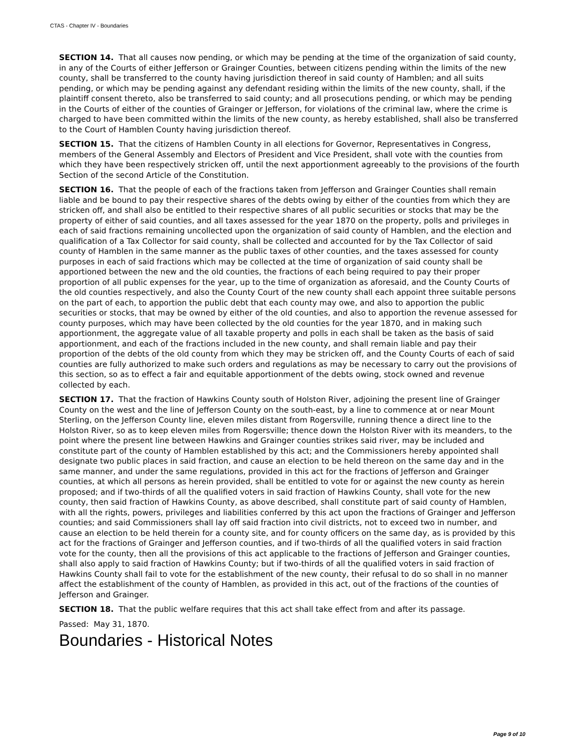CTAS - Chapter IV - Boundaries
SECTION 14. That all causes now pending, or which may be pending at the time of the organization of said county, in any of the Courts of either Jefferson or Grainger Counties, between citizens pending within the limits of the new county, shall be transferred to the county having jurisdiction thereof in said county of Hamblen; and all suits pending, or which may be pending against any defendant residing within the limits of the new county, shall, if the plaintiff consent thereto, also be transferred to said county; and all prosecutions pending, or which may be pending in the Courts of either of the counties of Grainger or Jefferson, for violations of the criminal law, where the crime is charged to have been committed within the limits of the new county, as hereby established, shall also be transferred to the Court of Hamblen County having jurisdiction thereof.
SECTION 15. That the citizens of Hamblen County in all elections for Governor, Representatives in Congress, members of the General Assembly and Electors of President and Vice President, shall vote with the counties from which they have been respectively stricken off, until the next apportionment agreeably to the provisions of the fourth Section of the second Article of the Constitution.
SECTION 16. That the people of each of the fractions taken from Jefferson and Grainger Counties shall remain liable and be bound to pay their respective shares of the debts owing by either of the counties from which they are stricken off, and shall also be entitled to their respective shares of all public securities or stocks that may be the property of either of said counties, and all taxes assessed for the year 1870 on the property, polls and privileges in each of said fractions remaining uncollected upon the organization of said county of Hamblen, and the election and qualification of a Tax Collector for said county, shall be collected and accounted for by the Tax Collector of said county of Hamblen in the same manner as the public taxes of other counties, and the taxes assessed for county purposes in each of said fractions which may be collected at the time of organization of said county shall be apportioned between the new and the old counties, the fractions of each being required to pay their proper proportion of all public expenses for the year, up to the time of organization as aforesaid, and the County Courts of the old counties respectively, and also the County Court of the new county shall each appoint three suitable persons on the part of each, to apportion the public debt that each county may owe, and also to apportion the public securities or stocks, that may be owned by either of the old counties, and also to apportion the revenue assessed for county purposes, which may have been collected by the old counties for the year 1870, and in making such apportionment, the aggregate value of all taxable property and polls in each shall be taken as the basis of said apportionment, and each of the fractions included in the new county, and shall remain liable and pay their proportion of the debts of the old county from which they may be stricken off, and the County Courts of each of said counties are fully authorized to make such orders and regulations as may be necessary to carry out the provisions of this section, so as to effect a fair and equitable apportionment of the debts owing, stock owned and revenue collected by each.
SECTION 17. That the fraction of Hawkins County south of Holston River, adjoining the present line of Grainger County on the west and the line of Jefferson County on the south-east, by a line to commence at or near Mount Sterling, on the Jefferson County line, eleven miles distant from Rogersville, running thence a direct line to the Holston River, so as to keep eleven miles from Rogersville; thence down the Holston River with its meanders, to the point where the present line between Hawkins and Grainger counties strikes said river, may be included and constitute part of the county of Hamblen established by this act; and the Commissioners hereby appointed shall designate two public places in said fraction, and cause an election to be held thereon on the same day and in the same manner, and under the same regulations, provided in this act for the fractions of Jefferson and Grainger counties, at which all persons as herein provided, shall be entitled to vote for or against the new county as herein proposed; and if two-thirds of all the qualified voters in said fraction of Hawkins County, shall vote for the new county, then said fraction of Hawkins County, as above described, shall constitute part of said county of Hamblen, with all the rights, powers, privileges and liabilities conferred by this act upon the fractions of Grainger and Jefferson counties; and said Commissioners shall lay off said fraction into civil districts, not to exceed two in number, and cause an election to be held therein for a county site, and for county officers on the same day, as is provided by this act for the fractions of Grainger and Jefferson counties, and if two-thirds of all the qualified voters in said fraction vote for the county, then all the provisions of this act applicable to the fractions of Jefferson and Grainger counties, shall also apply to said fraction of Hawkins County; but if two-thirds of all the qualified voters in said fraction of Hawkins County shall fail to vote for the establishment of the new county, their refusal to do so shall in no manner affect the establishment of the county of Hamblen, as provided in this act, out of the fractions of the counties of Jefferson and Grainger.
SECTION 18. That the public welfare requires that this act shall take effect from and after its passage.
Passed: May 31, 1870.
Boundaries - Historical Notes
Page 9 of 10